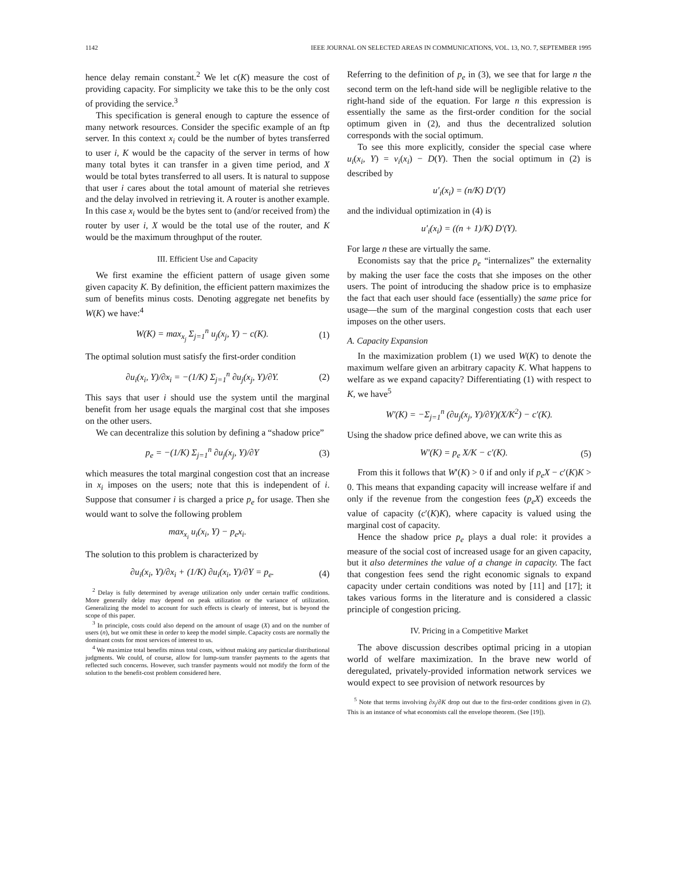1142 IEEE JOURNAL ON SELECTED AREAS IN COMMUNICATIONS, VOL. 13, NO. 7, SEPTEMBER 1995
hence delay remain constant.<sup>2</sup> We let c(K) measure the cost of providing capacity. For simplicity we take this to be the only cost of providing the service.<sup>3</sup>
This specification is general enough to capture the essence of many network resources. Consider the specific example of an ftp server. In this context x<sub>i</sub> could be the number of bytes transferred to user i, K would be the capacity of the server in terms of how many total bytes it can transfer in a given time period, and X would be total bytes transferred to all users. It is natural to suppose that user i cares about the total amount of material she retrieves and the delay involved in retrieving it. A router is another example. In this case x<sub>i</sub> would be the bytes sent to (and/or received from) the router by user i, X would be the total use of the router, and K would be the maximum throughput of the router.
III. Efficient Use and Capacity
We first examine the efficient pattern of usage given some given capacity K. By definition, the efficient pattern maximizes the sum of benefits minus costs. Denoting aggregate net benefits by W(K) we have:<sup>4</sup>
W(K) = max<sub>x<sub>j</sub></sub> Σ<sub>j=1</sub><sup>n</sup> u<sub>j</sub>(x<sub>j</sub>, Y) − c(K). (1)
The optimal solution must satisfy the first-order condition
∂u<sub>i</sub>(x<sub>i</sub>, Y)/∂x<sub>i</sub> = −(1/K) Σ<sub>j=1</sub><sup>n</sup> ∂u<sub>j</sub>(x<sub>j</sub>, Y)/∂Y. (2)
This says that user i should use the system until the marginal benefit from her usage equals the marginal cost that she imposes on the other users.
We can decentralize this solution by defining a “shadow price”
p<sub>e</sub> = −(1/K) Σ<sub>j=1</sub><sup>n</sup> ∂u<sub>j</sub>(x<sub>j</sub>, Y)/∂Y (3)
which measures the total marginal congestion cost that an increase in x<sub>i</sub> imposes on the users; note that this is independent of i. Suppose that consumer i is charged a price p<sub>e</sub> for usage. Then she would want to solve the following problem
max<sub>x<sub>i</sub></sub> u<sub>i</sub>(x<sub>i</sub>, Y) − p<sub>e</sub>x<sub>i</sub>.
The solution to this problem is characterized by
∂u<sub>i</sub>(x<sub>i</sub>, Y)/∂x<sub>i</sub> + (1/K) ∂u<sub>i</sub>(x<sub>i</sub>, Y)/∂Y = p<sub>e</sub>. (4)
<sup>2</sup> Delay is fully determined by average utilization only under certain traffic conditions. More generally delay may depend on peak utilization or the variance of utilization. Generalizing the model to account for such effects is clearly of interest, but is beyond the scope of this paper.
<sup>3</sup> In principle, costs could also depend on the amount of usage (X) and on the number of users (n), but we omit these in order to keep the model simple. Capacity costs are normally the dominant costs for most services of interest to us.
<sup>4</sup> We maximize total benefits minus total costs, without making any particular distributional judgments. We could, of course, allow for lump-sum transfer payments to the agents that reflected such concerns. However, such transfer payments would not modify the form of the solution to the benefit-cost problem considered here.
Referring to the definition of p<sub>e</sub> in (3), we see that for large n the second term on the left-hand side will be negligible relative to the right-hand side of the equation. For large n this expression is essentially the same as the first-order condition for the social optimum given in (2), and thus the decentralized solution corresponds with the social optimum.
To see this more explicitly, consider the special case where u<sub>i</sub>(x<sub>i</sub>, Y) = v<sub>i</sub>(x<sub>i</sub>) − D(Y). Then the social optimum in (2) is described by
u′<sub>i</sub>(x<sub>i</sub>) = (n/K) D′(Y)
and the individual optimization in (4) is
u′<sub>i</sub>(x<sub>i</sub>) = ((n + 1)/K) D′(Y).
For large n these are virtually the same.
Economists say that the price p<sub>e</sub> “internalizes” the externality by making the user face the costs that she imposes on the other users. The point of introducing the shadow price is to emphasize the fact that each user should face (essentially) the same price for usage—the sum of the marginal congestion costs that each user imposes on the other users.
A. Capacity Expansion
In the maximization problem (1) we used W(K) to denote the maximum welfare given an arbitrary capacity K. What happens to welfare as we expand capacity? Differentiating (1) with respect to K, we have<sup>5</sup>
W′(K) = −Σ<sub>j=1</sub><sup>n</sup> (∂u<sub>j</sub>(x<sub>j</sub>, Y)/∂Y)(X/K<sup>2</sup>) − c′(K).
Using the shadow price defined above, we can write this as
W′(K) = p<sub>e</sub> X/K − c′(K). (5)
From this it follows that W′(K) > 0 if and only if p<sub>e</sub>X − c′(K)K > 0. This means that expanding capacity will increase welfare if and only if the revenue from the congestion fees (p<sub>e</sub>X) exceeds the value of capacity (c′(K)K), where capacity is valued using the marginal cost of capacity.
Hence the shadow price p<sub>e</sub> plays a dual role: it provides a measure of the social cost of increased usage for an given capacity, but it also determines the value of a change in capacity. The fact that congestion fees send the right economic signals to expand capacity under certain conditions was noted by [11] and [17]; it takes various forms in the literature and is considered a classic principle of congestion pricing.
IV. Pricing in a Competitive Market
The above discussion describes optimal pricing in a utopian world of welfare maximization. In the brave new world of deregulated, privately-provided information network services we would expect to see provision of network resources by
<sup>5</sup> Note that terms involving ∂x<sub>j</sub>/∂K drop out due to the first-order conditions given in (2). This is an instance of what economists call the envelope theorem. (See [19]).